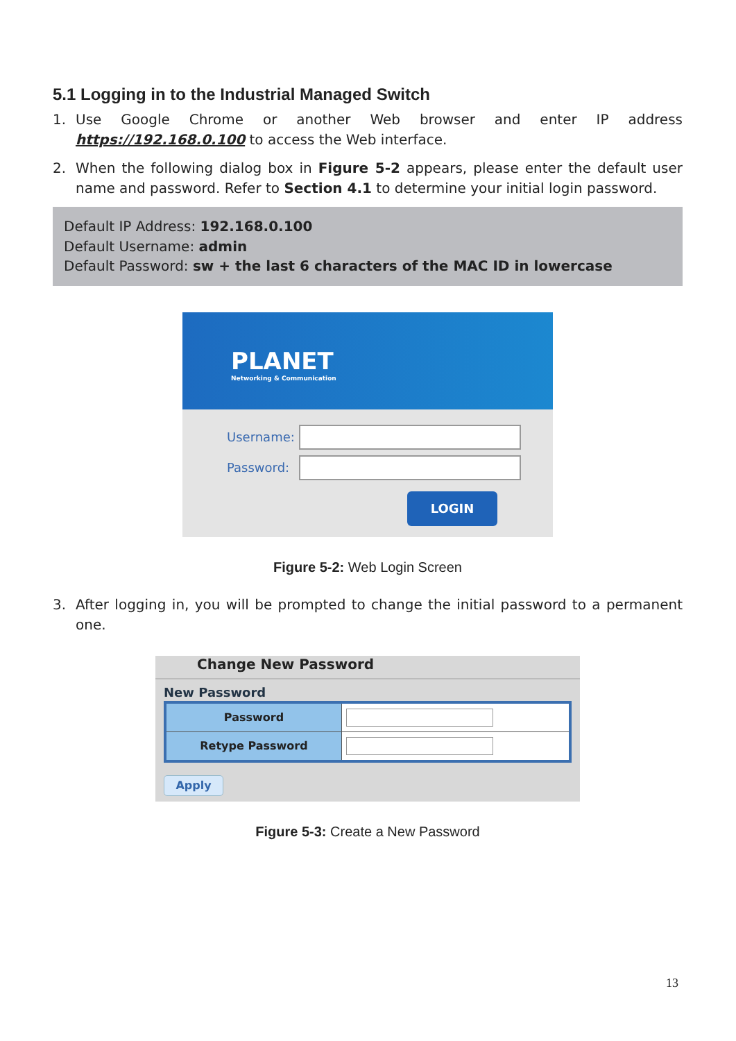5.1 Logging in to the Industrial Managed Switch
1. Use Google Chrome or another Web browser and enter IP address https://192.168.0.100 to access the Web interface.
2. When the following dialog box in Figure 5-2 appears, please enter the default user name and password. Refer to Section 4.1 to determine your initial login password.
Default IP Address: 192.168.0.100
Default Username: admin
Default Password: sw + the last 6 characters of the MAC ID in lowercase
PLANET
Networking & Communication
Username:
Password:
LOGIN
Figure 5-2: Web Login Screen
3. After logging in, you will be prompted to change the initial password to a permanent one.
Change New Password
New Password
| Password | |
| Retype Password | |
Apply
Figure 5-3: Create a New Password
13